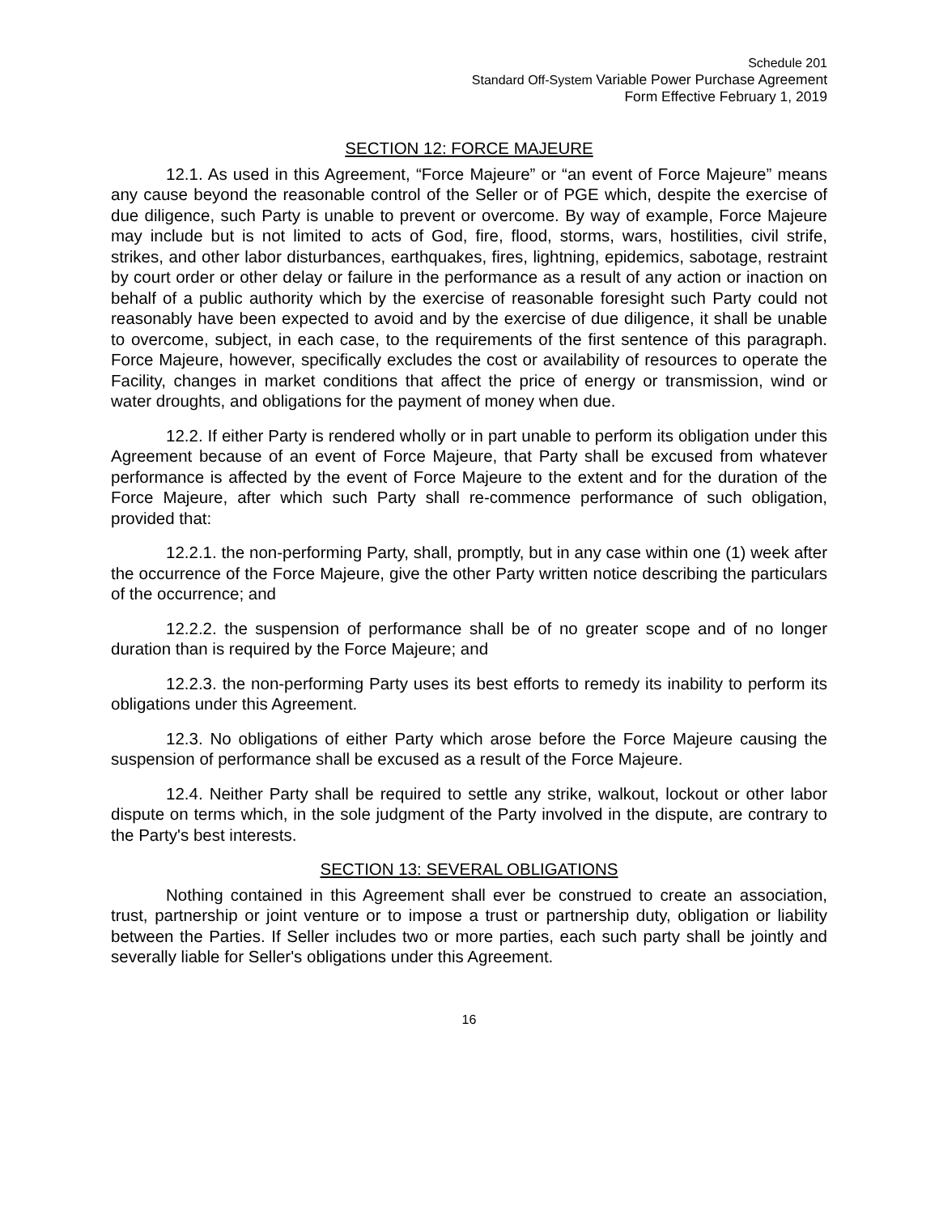Schedule 201
Standard Off-System Variable Power Purchase Agreement
Form Effective February 1, 2019
SECTION 12: FORCE MAJEURE
12.1. As used in this Agreement, “Force Majeure” or “an event of Force Majeure” means any cause beyond the reasonable control of the Seller or of PGE which, despite the exercise of due diligence, such Party is unable to prevent or overcome. By way of example, Force Majeure may include but is not limited to acts of God, fire, flood, storms, wars, hostilities, civil strife, strikes, and other labor disturbances, earthquakes, fires, lightning, epidemics, sabotage, restraint by court order or other delay or failure in the performance as a result of any action or inaction on behalf of a public authority which by the exercise of reasonable foresight such Party could not reasonably have been expected to avoid and by the exercise of due diligence, it shall be unable to overcome, subject, in each case, to the requirements of the first sentence of this paragraph. Force Majeure, however, specifically excludes the cost or availability of resources to operate the Facility, changes in market conditions that affect the price of energy or transmission, wind or water droughts, and obligations for the payment of money when due.
12.2. If either Party is rendered wholly or in part unable to perform its obligation under this Agreement because of an event of Force Majeure, that Party shall be excused from whatever performance is affected by the event of Force Majeure to the extent and for the duration of the Force Majeure, after which such Party shall re-commence performance of such obligation, provided that:
12.2.1. the non-performing Party, shall, promptly, but in any case within one (1) week after the occurrence of the Force Majeure, give the other Party written notice describing the particulars of the occurrence; and
12.2.2. the suspension of performance shall be of no greater scope and of no longer duration than is required by the Force Majeure; and
12.2.3. the non-performing Party uses its best efforts to remedy its inability to perform its obligations under this Agreement.
12.3. No obligations of either Party which arose before the Force Majeure causing the suspension of performance shall be excused as a result of the Force Majeure.
12.4. Neither Party shall be required to settle any strike, walkout, lockout or other labor dispute on terms which, in the sole judgment of the Party involved in the dispute, are contrary to the Party's best interests.
SECTION 13: SEVERAL OBLIGATIONS
Nothing contained in this Agreement shall ever be construed to create an association, trust, partnership or joint venture or to impose a trust or partnership duty, obligation or liability between the Parties. If Seller includes two or more parties, each such party shall be jointly and severally liable for Seller's obligations under this Agreement.
16